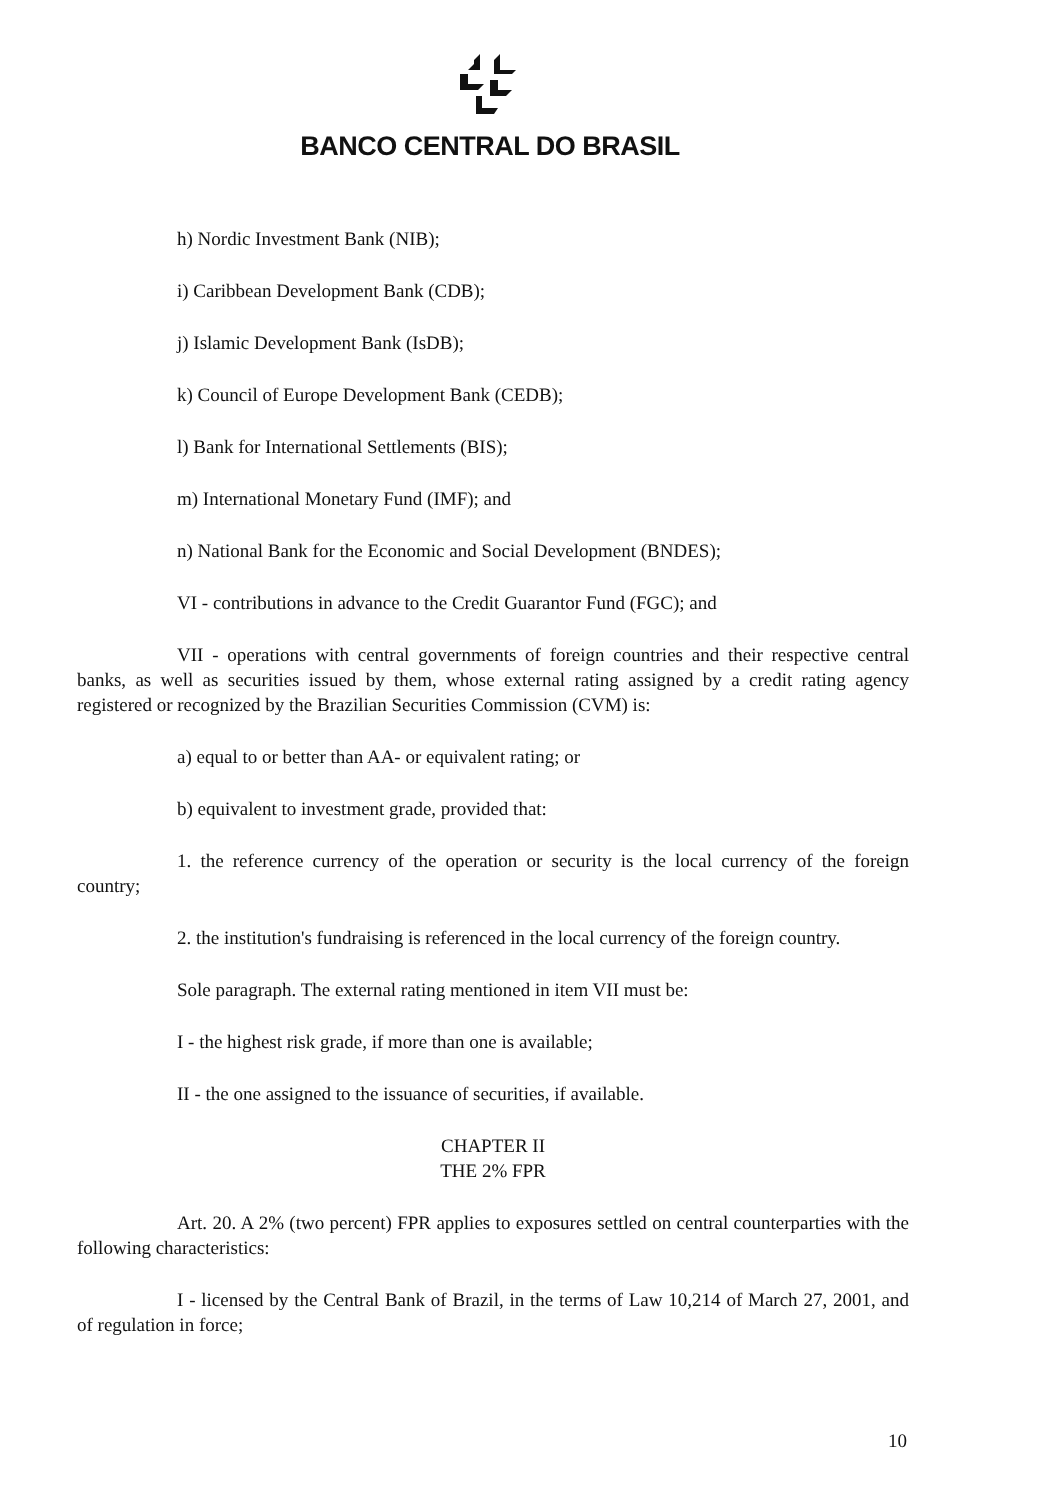BANCO CENTRAL DO BRASIL
h) Nordic Investment Bank (NIB);
i) Caribbean Development Bank (CDB);
j) Islamic Development Bank (IsDB);
k) Council of Europe Development Bank (CEDB);
l) Bank for International Settlements (BIS);
m) International Monetary Fund (IMF); and
n) National Bank for the Economic and Social Development (BNDES);
VI - contributions in advance to the Credit Guarantor Fund (FGC); and
VII - operations with central governments of foreign countries and their respective central banks, as well as securities issued by them, whose external rating assigned by a credit rating agency registered or recognized by the Brazilian Securities Commission (CVM) is:
a) equal to or better than AA- or equivalent rating; or
b) equivalent to investment grade, provided that:
1. the reference currency of the operation or security is the local currency of the foreign country;
2. the institution's fundraising is referenced in the local currency of the foreign country.
Sole paragraph. The external rating mentioned in item VII must be:
I - the highest risk grade, if more than one is available;
II - the one assigned to the issuance of securities, if available.
CHAPTER II
THE 2% FPR
Art. 20. A 2% (two percent) FPR applies to exposures settled on central counterparties with the following characteristics:
I - licensed by the Central Bank of Brazil, in the terms of Law 10,214 of March 27, 2001, and of regulation in force;
10